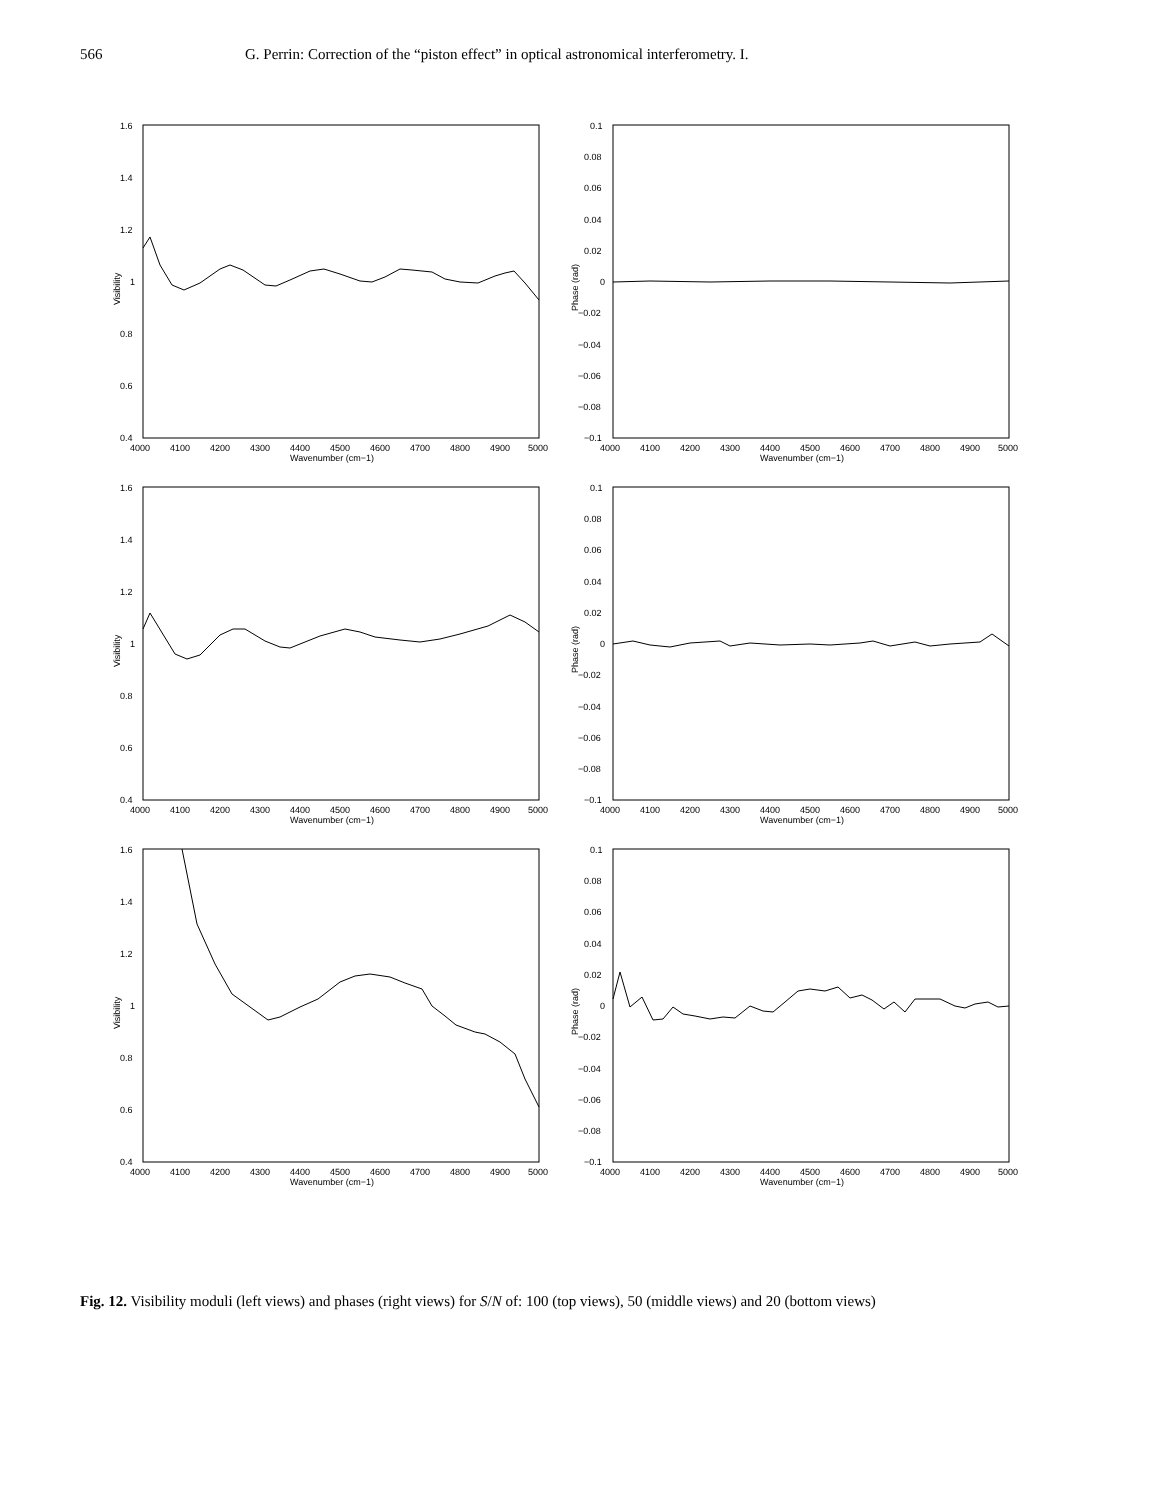566 G. Perrin: Correction of the “piston effect” in optical astronomical interferometry. I.
1.6
1.4
1.2
1
0.8
0.6
0.4
4000
4100
4200
4300
4400
4500
4600
4700
4800
4900
5000
Wavenumber (cm−1)
Visibility
0.1
0.08
0.06
0.04
0.02
0
−0.02
−0.04
−0.06
−0.08
−0.1
4000
4100
4200
4300
4400
4500
4600
4700
4800
4900
5000
Wavenumber (cm−1)
Phase (rad)
1.6
1.4
1.2
1
0.8
0.6
0.4
4000
4100
4200
4300
4400
4500
4600
4700
4800
4900
5000
Wavenumber (cm−1)
Visibility
0.1
0.08
0.06
0.04
0.02
0
−0.02
−0.04
−0.06
−0.08
−0.1
4000
4100
4200
4300
4400
4500
4600
4700
4800
4900
5000
Wavenumber (cm−1)
Phase (rad)
1.6
1.4
1.2
1
0.8
0.6
0.4
4000
4100
4200
4300
4400
4500
4600
4700
4800
4900
5000
Wavenumber (cm−1)
Visibility
0.1
0.08
0.06
0.04
0.02
0
−0.02
−0.04
−0.06
−0.08
−0.1
4000
4100
4200
4300
4400
4500
4600
4700
4800
4900
5000
Wavenumber (cm−1)
Phase (rad)
Fig. 12. Visibility moduli (left views) and phases (right views) for S/N of: 100 (top views), 50 (middle views) and 20 (bottom views)